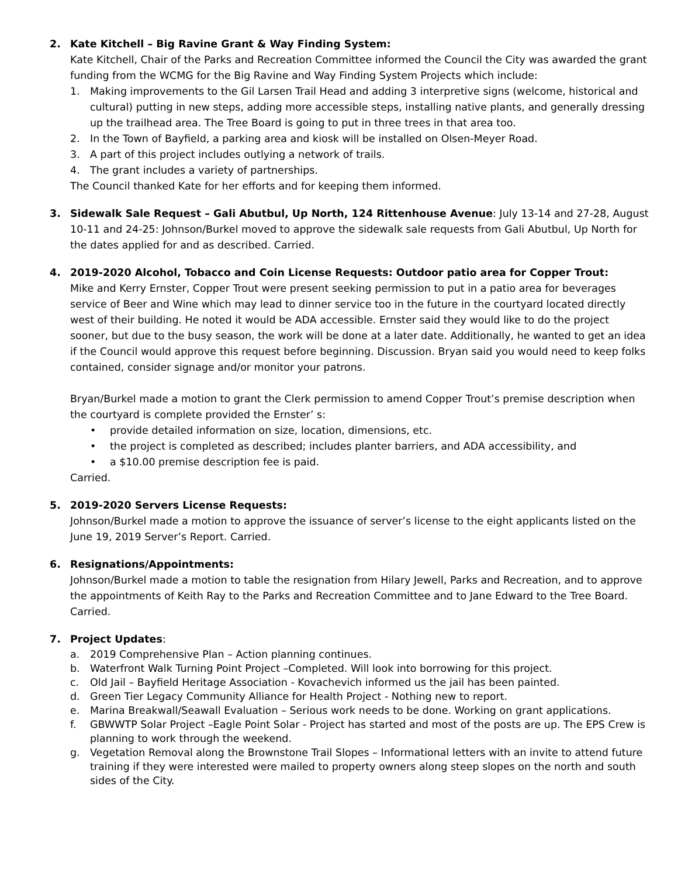2. Kate Kitchell – Big Ravine Grant & Way Finding System:
Kate Kitchell, Chair of the Parks and Recreation Committee informed the Council the City was awarded the grant funding from the WCMG for the Big Ravine and Way Finding System Projects which include:
1. Making improvements to the Gil Larsen Trail Head and adding 3 interpretive signs (welcome, historical and cultural) putting in new steps, adding more accessible steps, installing native plants, and generally dressing up the trailhead area. The Tree Board is going to put in three trees in that area too.
2. In the Town of Bayfield, a parking area and kiosk will be installed on Olsen-Meyer Road.
3. A part of this project includes outlying a network of trails.
4. The grant includes a variety of partnerships.
The Council thanked Kate for her efforts and for keeping them informed.
3. Sidewalk Sale Request – Gali Abutbul, Up North, 124 Rittenhouse Avenue: July 13-14 and 27-28, August 10-11 and 24-25: Johnson/Burkel moved to approve the sidewalk sale requests from Gali Abutbul, Up North for the dates applied for and as described. Carried.
4. 2019-2020 Alcohol, Tobacco and Coin License Requests: Outdoor patio area for Copper Trout:
Mike and Kerry Ernster, Copper Trout were present seeking permission to put in a patio area for beverages service of Beer and Wine which may lead to dinner service too in the future in the courtyard located directly west of their building. He noted it would be ADA accessible. Ernster said they would like to do the project sooner, but due to the busy season, the work will be done at a later date. Additionally, he wanted to get an idea if the Council would approve this request before beginning. Discussion. Bryan said you would need to keep folks contained, consider signage and/or monitor your patrons.
Bryan/Burkel made a motion to grant the Clerk permission to amend Copper Trout’s premise description when the courtyard is complete provided the Ernster’ s:
• provide detailed information on size, location, dimensions, etc.
• the project is completed as described; includes planter barriers, and ADA accessibility, and
• a $10.00 premise description fee is paid.
Carried.
5. 2019-2020 Servers License Requests:
Johnson/Burkel made a motion to approve the issuance of server’s license to the eight applicants listed on the June 19, 2019 Server’s Report. Carried.
6. Resignations/Appointments:
Johnson/Burkel made a motion to table the resignation from Hilary Jewell, Parks and Recreation, and to approve the appointments of Keith Ray to the Parks and Recreation Committee and to Jane Edward to the Tree Board. Carried.
7. Project Updates:
a. 2019 Comprehensive Plan – Action planning continues.
b. Waterfront Walk Turning Point Project –Completed. Will look into borrowing for this project.
c. Old Jail – Bayfield Heritage Association - Kovachevich informed us the jail has been painted.
d. Green Tier Legacy Community Alliance for Health Project - Nothing new to report.
e. Marina Breakwall/Seawall Evaluation – Serious work needs to be done. Working on grant applications.
f. GBWWTP Solar Project –Eagle Point Solar - Project has started and most of the posts are up. The EPS Crew is planning to work through the weekend.
g. Vegetation Removal along the Brownstone Trail Slopes – Informational letters with an invite to attend future training if they were interested were mailed to property owners along steep slopes on the north and south sides of the City.